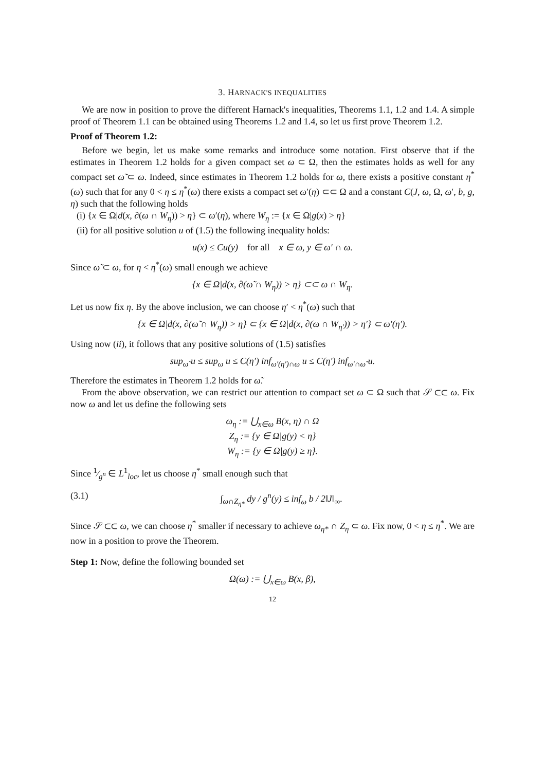3. HARNACK'S INEQUALITIES
We are now in position to prove the different Harnack's inequalities, Theorems 1.1, 1.2 and 1.4. A simple proof of Theorem 1.1 can be obtained using Theorems 1.2 and 1.4, so let us first prove Theorem 1.2.
Proof of Theorem 1.2:
Before we begin, let us make some remarks and introduce some notation. First observe that if the estimates in Theorem 1.2 holds for a given compact set ω ⊂ Ω, then the estimates holds as well for any compact set ω̃ ⊂ ω. Indeed, since estimates in Theorem 1.2 holds for ω, there exists a positive constant η<sup>*</sup>(ω) such that for any 0 < η ≤ η<sup>*</sup>(ω) there exists a compact set ω′(η) ⊂⊂ Ω and a constant C(J, ω, Ω, ω′, b, g, η) such that the following holds
(i) {x ∈ Ω|d(x, ∂(ω ∩ W<sub>η</sub>)) > η} ⊂ ω′(η), where W<sub>η</sub> := {x ∈ Ω|g(x) > η}
(ii) for all positive solution u of (1.5) the following inequality holds:
u(x) ≤ Cu(y) for all x ∈ ω, y ∈ ω′ ∩ ω.
Since ω̃ ⊂ ω, for η < η<sup>*</sup>(ω) small enough we achieve
{x ∈ Ω|d(x, ∂(ω̃ ∩ W<sub>η</sub>)) > η} ⊂⊂ ω ∩ W<sub>η</sub>.
Let us now fix η. By the above inclusion, we can choose η′ < η<sup>*</sup>(ω) such that
{x ∈ Ω|d(x, ∂(ω̃ ∩ W<sub>η</sub>)) > η} ⊂ {x ∈ Ω|d(x, ∂(ω ∩ W<sub>η′</sub>)) > η′} ⊂ ω′(η′).
Using now (ii), it follows that any positive solutions of (1.5) satisfies
sup<sub>ω̃</sub> u ≤ sup<sub>ω</sub> u ≤ C(η′) inf<sub>ω′(η′)∩ω</sub> u ≤ C(η′) inf<sub>ω′∩ω̃</sub> u.
Therefore the estimates in Theorem 1.2 holds for ω̃.
From the above observation, we can restrict our attention to compact set ω ⊂ Ω such that 𝒮 ⊂⊂ ω. Fix now ω and let us define the following sets
ω<sub>η</sub> := ⋃<sub>x∈ω</sub> B(x, η) ∩ Ω
Z<sub>η</sub> := {y ∈ Ω|g(y) < η}
W<sub>η</sub> := {y ∈ Ω|g(y) ≥ η}.
Since 1⁄g<sup>n</sup> ∈ L<sup>1</sup><sub>loc</sub>, let us choose η<sup>*</sup> small enough such that
(3.1) ∫<sub>ω∩Z<sub>η*</sub></sub> dy / g<sup>n</sup>(y) ≤ inf<sub>ω</sub> b / 2‖J‖<sub>∞</sub>.
Since 𝒮 ⊂⊂ ω, we can choose η<sup>*</sup> smaller if necessary to achieve ω<sub>η*</sub> ∩ Z<sub>η</sub> ⊂ ω. Fix now, 0 < η ≤ η<sup>*</sup>. We are now in a position to prove the Theorem.
Step 1: Now, define the following bounded set
Ω(ω) := ⋃<sub>x∈ω</sub> B(x, β),
12